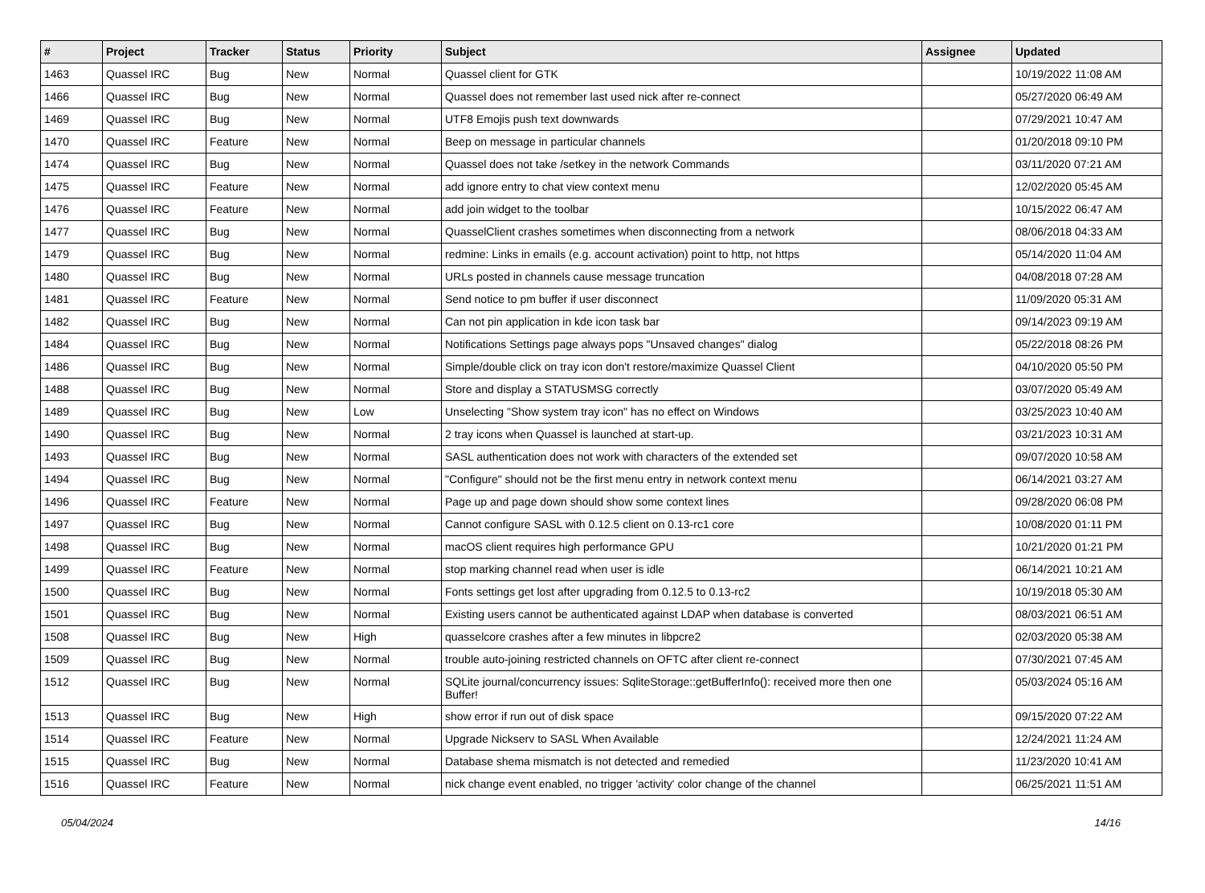| # | Project | Tracker | Status | Priority | Subject | Assignee | Updated |
| --- | --- | --- | --- | --- | --- | --- | --- |
| 1463 | Quassel IRC | Bug | New | Normal | Quassel client for GTK | | 10/19/2022 11:08 AM |
| 1466 | Quassel IRC | Bug | New | Normal | Quassel does not remember last used nick after re-connect | | 05/27/2020 06:49 AM |
| 1469 | Quassel IRC | Bug | New | Normal | UTF8 Emojis push text downwards | | 07/29/2021 10:47 AM |
| 1470 | Quassel IRC | Feature | New | Normal | Beep on message in particular channels | | 01/20/2018 09:10 PM |
| 1474 | Quassel IRC | Bug | New | Normal | Quassel does not take /setkey in the network Commands | | 03/11/2020 07:21 AM |
| 1475 | Quassel IRC | Feature | New | Normal | add ignore entry to chat view context menu | | 12/02/2020 05:45 AM |
| 1476 | Quassel IRC | Feature | New | Normal | add join widget to the toolbar | | 10/15/2022 06:47 AM |
| 1477 | Quassel IRC | Bug | New | Normal | QuasselClient crashes sometimes when disconnecting from a network | | 08/06/2018 04:33 AM |
| 1479 | Quassel IRC | Bug | New | Normal | redmine: Links in emails (e.g. account activation) point to http, not https | | 05/14/2020 11:04 AM |
| 1480 | Quassel IRC | Bug | New | Normal | URLs posted in channels cause message truncation | | 04/08/2018 07:28 AM |
| 1481 | Quassel IRC | Feature | New | Normal | Send notice to pm buffer if user disconnect | | 11/09/2020 05:31 AM |
| 1482 | Quassel IRC | Bug | New | Normal | Can not pin application in kde icon task bar | | 09/14/2023 09:19 AM |
| 1484 | Quassel IRC | Bug | New | Normal | Notifications Settings page always pops "Unsaved changes" dialog | | 05/22/2018 08:26 PM |
| 1486 | Quassel IRC | Bug | New | Normal | Simple/double click on tray icon don't restore/maximize Quassel Client | | 04/10/2020 05:50 PM |
| 1488 | Quassel IRC | Bug | New | Normal | Store and display a STATUSMSG correctly | | 03/07/2020 05:49 AM |
| 1489 | Quassel IRC | Bug | New | Low | Unselecting "Show system tray icon" has no effect on Windows | | 03/25/2023 10:40 AM |
| 1490 | Quassel IRC | Bug | New | Normal | 2 tray icons when Quassel is launched at start-up. | | 03/21/2023 10:31 AM |
| 1493 | Quassel IRC | Bug | New | Normal | SASL authentication does not work with characters of the extended set | | 09/07/2020 10:58 AM |
| 1494 | Quassel IRC | Bug | New | Normal | "Configure" should not be the first menu entry in network context menu | | 06/14/2021 03:27 AM |
| 1496 | Quassel IRC | Feature | New | Normal | Page up and page down should show some context lines | | 09/28/2020 06:08 PM |
| 1497 | Quassel IRC | Bug | New | Normal | Cannot configure SASL with 0.12.5 client on 0.13-rc1 core | | 10/08/2020 01:11 PM |
| 1498 | Quassel IRC | Bug | New | Normal | macOS client requires high performance GPU | | 10/21/2020 01:21 PM |
| 1499 | Quassel IRC | Feature | New | Normal | stop marking channel read when user is idle | | 06/14/2021 10:21 AM |
| 1500 | Quassel IRC | Bug | New | Normal | Fonts settings get lost after upgrading from 0.12.5 to 0.13-rc2 | | 10/19/2018 05:30 AM |
| 1501 | Quassel IRC | Bug | New | Normal | Existing users cannot be authenticated against LDAP when database is converted | | 08/03/2021 06:51 AM |
| 1508 | Quassel IRC | Bug | New | High | quasselcore crashes after a few minutes in libpcre2 | | 02/03/2020 05:38 AM |
| 1509 | Quassel IRC | Bug | New | Normal | trouble auto-joining restricted channels on OFTC after client re-connect | | 07/30/2021 07:45 AM |
| 1512 | Quassel IRC | Bug | New | Normal | SQLite journal/concurrency issues: SqliteStorage::getBufferInfo(): received more then one Buffer! | | 05/03/2024 05:16 AM |
| 1513 | Quassel IRC | Bug | New | High | show error if run out of disk space | | 09/15/2020 07:22 AM |
| 1514 | Quassel IRC | Feature | New | Normal | Upgrade Nickserv to SASL When Available | | 12/24/2021 11:24 AM |
| 1515 | Quassel IRC | Bug | New | Normal | Database shema mismatch is not detected and remedied | | 11/23/2020 10:41 AM |
| 1516 | Quassel IRC | Feature | New | Normal | nick change event enabled, no trigger 'activity' color change of the channel | | 06/25/2021 11:51 AM |
05/04/2024 14/16